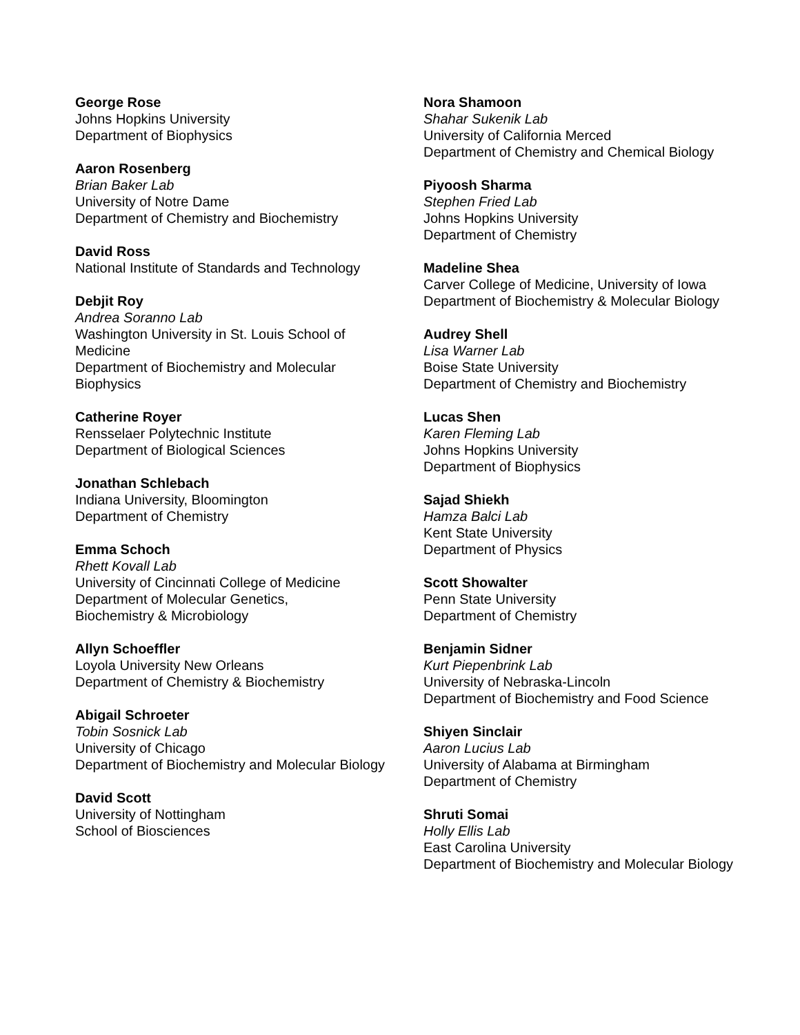George Rose
Johns Hopkins University
Department of Biophysics
Aaron Rosenberg
Brian Baker Lab
University of Notre Dame
Department of Chemistry and Biochemistry
David Ross
National Institute of Standards and Technology
Debjit Roy
Andrea Soranno Lab
Washington University in St. Louis School of Medicine
Department of Biochemistry and Molecular Biophysics
Catherine Royer
Rensselaer Polytechnic Institute
Department of Biological Sciences
Jonathan Schlebach
Indiana University, Bloomington
Department of Chemistry
Emma Schoch
Rhett Kovall Lab
University of Cincinnati College of Medicine
Department of Molecular Genetics,
Biochemistry & Microbiology
Allyn Schoeffler
Loyola University New Orleans
Department of Chemistry & Biochemistry
Abigail Schroeter
Tobin Sosnick Lab
University of Chicago
Department of Biochemistry and Molecular Biology
David Scott
University of Nottingham
School of Biosciences
Nora Shamoon
Shahar Sukenik Lab
University of California Merced
Department of Chemistry and Chemical Biology
Piyoosh Sharma
Stephen Fried Lab
Johns Hopkins University
Department of Chemistry
Madeline Shea
Carver College of Medicine, University of Iowa
Department of Biochemistry & Molecular Biology
Audrey Shell
Lisa Warner Lab
Boise State University
Department of Chemistry and Biochemistry
Lucas Shen
Karen Fleming Lab
Johns Hopkins University
Department of Biophysics
Sajad Shiekh
Hamza Balci Lab
Kent State University
Department of Physics
Scott Showalter
Penn State University
Department of Chemistry
Benjamin Sidner
Kurt Piepenbrink Lab
University of Nebraska-Lincoln
Department of Biochemistry and Food Science
Shiyen Sinclair
Aaron Lucius Lab
University of Alabama at Birmingham
Department of Chemistry
Shruti Somai
Holly Ellis Lab
East Carolina University
Department of Biochemistry and Molecular Biology